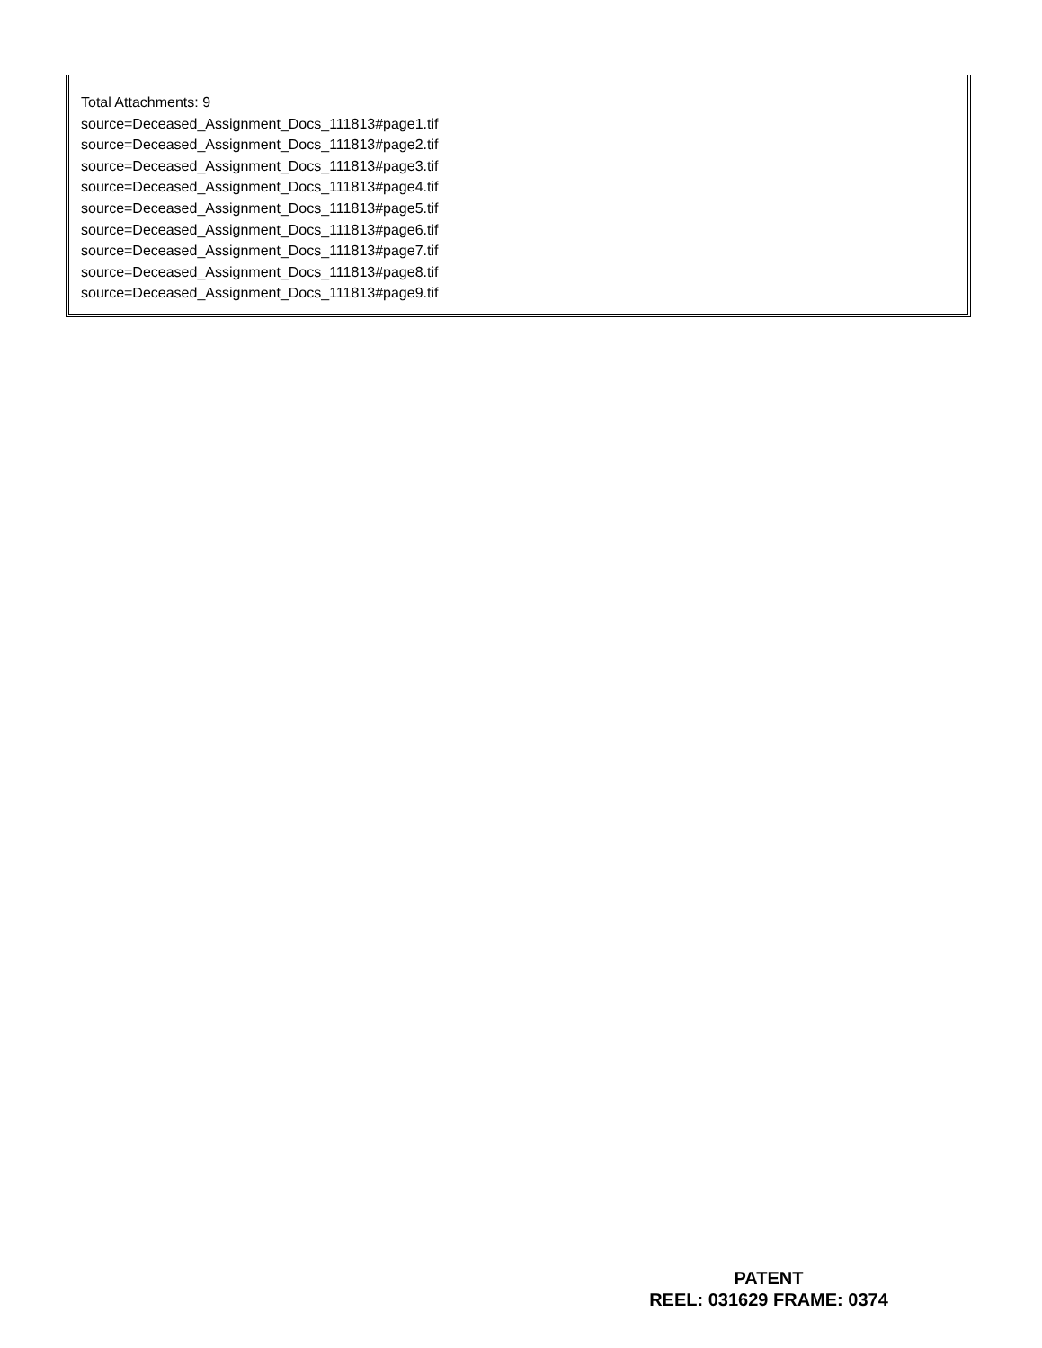Total Attachments: 9
source=Deceased_Assignment_Docs_111813#page1.tif
source=Deceased_Assignment_Docs_111813#page2.tif
source=Deceased_Assignment_Docs_111813#page3.tif
source=Deceased_Assignment_Docs_111813#page4.tif
source=Deceased_Assignment_Docs_111813#page5.tif
source=Deceased_Assignment_Docs_111813#page6.tif
source=Deceased_Assignment_Docs_111813#page7.tif
source=Deceased_Assignment_Docs_111813#page8.tif
source=Deceased_Assignment_Docs_111813#page9.tif
PATENT
REEL: 031629 FRAME: 0374